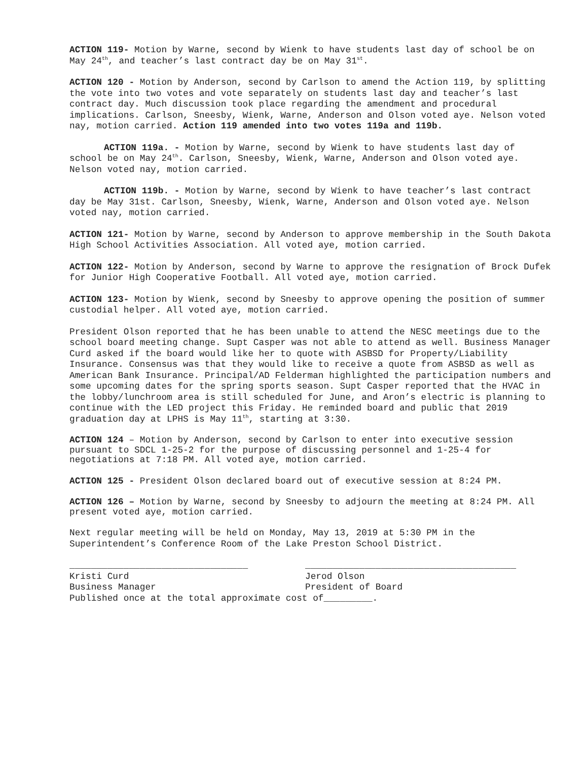ACTION 119- Motion by Warne, second by Wienk to have students last day of school be on May 24<sup>th</sup>, and teacher’s last contract day be on May 31<sup>st</sup>.
ACTION 120 - Motion by Anderson, second by Carlson to amend the Action 119, by splitting the vote into two votes and vote separately on students last day and teacher’s last contract day. Much discussion took place regarding the amendment and procedural implications. Carlson, Sneesby, Wienk, Warne, Anderson and Olson voted aye. Nelson voted nay, motion carried. Action 119 amended into two votes 119a and 119b.
ACTION 119a. - Motion by Warne, second by Wienk to have students last day of school be on May 24<sup>th</sup>. Carlson, Sneesby, Wienk, Warne, Anderson and Olson voted aye. Nelson voted nay, motion carried.
ACTION 119b. - Motion by Warne, second by Wienk to have teacher’s last contract day be May 31st. Carlson, Sneesby, Wienk, Warne, Anderson and Olson voted aye. Nelson voted nay, motion carried.
ACTION 121- Motion by Warne, second by Anderson to approve membership in the South Dakota High School Activities Association. All voted aye, motion carried.
ACTION 122- Motion by Anderson, second by Warne to approve the resignation of Brock Dufek for Junior High Cooperative Football. All voted aye, motion carried.
ACTION 123- Motion by Wienk, second by Sneesby to approve opening the position of summer custodial helper. All voted aye, motion carried.
President Olson reported that he has been unable to attend the NESC meetings due to the school board meeting change. Supt Casper was not able to attend as well. Business Manager Curd asked if the board would like her to quote with ASBSD for Property/Liability Insurance. Consensus was that they would like to receive a quote from ASBSD as well as American Bank Insurance. Principal/AD Felderman highlighted the participation numbers and some upcoming dates for the spring sports season. Supt Casper reported that the HVAC in the lobby/lunchroom area is still scheduled for June, and Aron’s electric is planning to continue with the LED project this Friday. He reminded board and public that 2019 graduation day at LPHS is May 11<sup>th</sup>, starting at 3:30.
ACTION 124 – Motion by Anderson, second by Carlson to enter into executive session pursuant to SDCL 1-25-2 for the purpose of discussing personnel and 1-25-4 for negotiations at 7:18 PM. All voted aye, motion carried.
ACTION 125 - President Olson declared board out of executive session at 8:24 PM.
ACTION 126 – Motion by Warne, second by Sneesby to adjourn the meeting at 8:24 PM. All present voted aye, motion carried.
Next regular meeting will be held on Monday, May 13, 2019 at 5:30 PM in the Superintendent’s Conference Room of the Lake Preston School District.
_________________________________ Kristi Curd Business Manager
_______________________________________ Jerod Olson President of Board
Published once at the total approximate cost of_________.